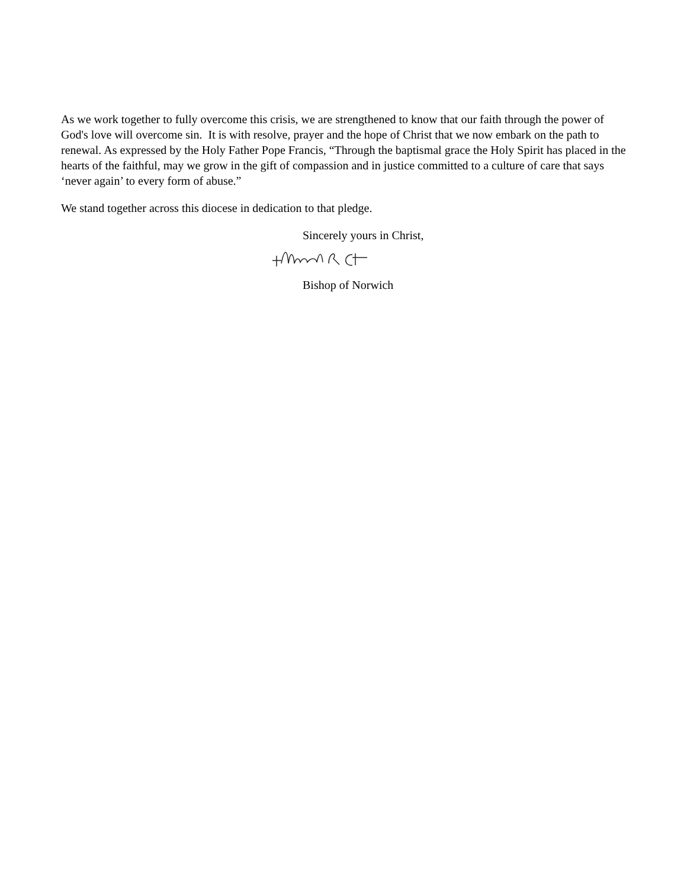As we work together to fully overcome this crisis, we are strengthened to know that our faith through the power of God's love will overcome sin. It is with resolve, prayer and the hope of Christ that we now embark on the path to renewal. As expressed by the Holy Father Pope Francis, “Through the baptismal grace the Holy Spirit has placed in the hearts of the faithful, may we grow in the gift of compassion and in justice committed to a culture of care that says ‘never again’ to every form of abuse.”
We stand together across this diocese in dedication to that pledge.
Sincerely yours in Christ,
Bishop of Norwich